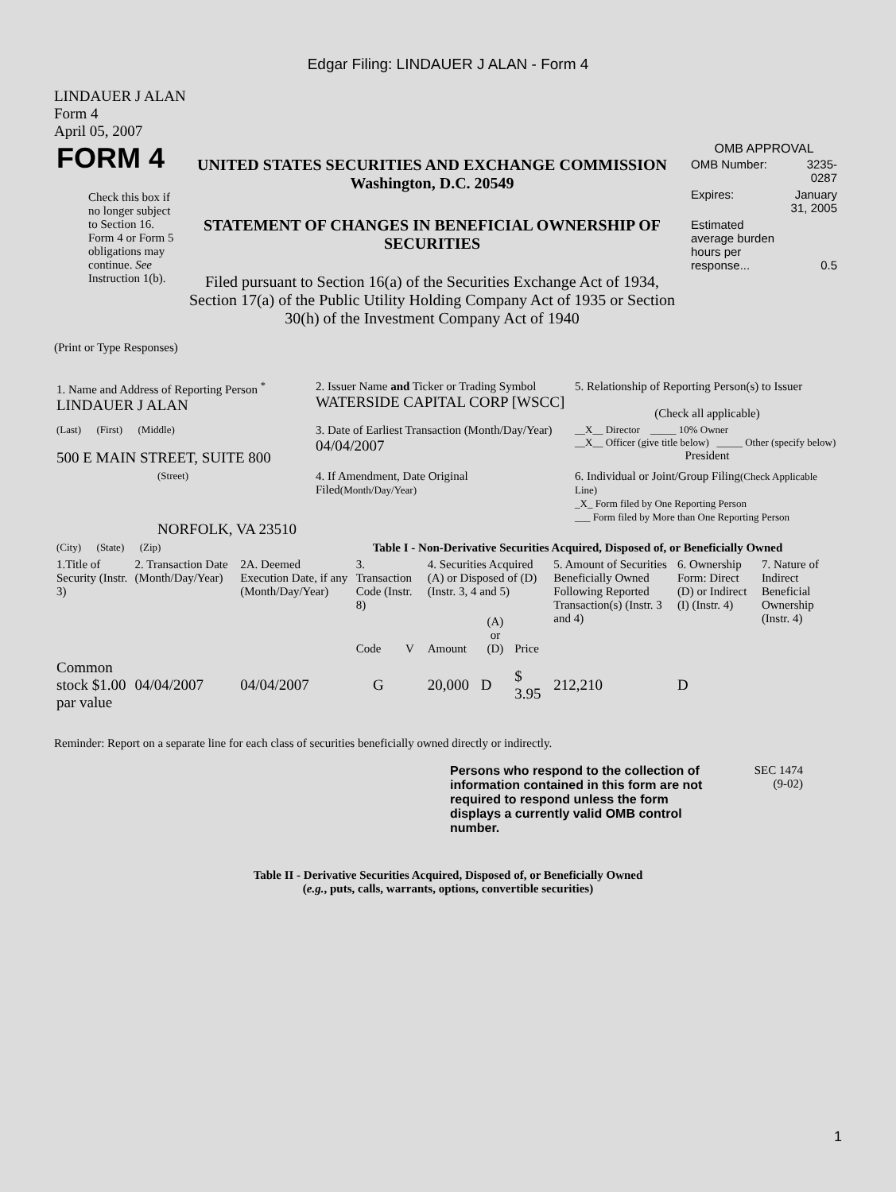Edgar Filing: LINDAUER J ALAN - Form 4
LINDAUER J ALAN
Form 4
April 05, 2007
| FORM 4 Check this box if no longer subject to Section 16. Form 4 or Form 5 obligations may continue. See Instruction 1(b). | UNITED STATES SECURITIES AND EXCHANGE COMMISSION Washington, D.C. 20549 STATEMENT OF CHANGES IN BENEFICIAL OWNERSHIP OF SECURITIES Filed pursuant to Section 16(a) of the Securities Exchange Act of 1934, Section 17(a) of the Public Utility Holding Company Act of 1935 or Section 30(h) of the Investment Company Act of 1940 | OMB APPROVAL / OMB Number: / 3235-0287 / / Expires: / January 31, 2005 / / Estimated average burden hours per response... / 0.5 / |
(Print or Type Responses)
| 1. Name and Address of Reporting Person <sup>*</sup> LINDAUER J ALAN | 2. Issuer Name and Ticker or Trading Symbol WATERSIDE CAPITAL CORP [WSCC] | 5. Relationship of Reporting Person(s) to Issuer (Check all applicable) |
| (Last) (First) (Middle) 500 E MAIN STREET, SUITE 800 | 3. Date of Earliest Transaction (Month/Day/Year) 04/04/2007 | __X__ Director _____ 10% Owner __X__ Officer (give title below) _____ Other (specify below) President |
| (Street) NORFOLK, VA 23510 | 4. If Amendment, Date Original Filed (Month/Day/Year) | 6. Individual or Joint/Group Filing (Check Applicable Line) _X_ Form filed by One Reporting Person ___ Form filed by More than One Reporting Person |
| (City) (State) (Zip) | Table I - Non-Derivative Securities Acquired, Disposed of, or Beneficially Owned | |
| 1.Title of Security (Instr. 3) | 2. Transaction Date (Month/Day/Year) | 2A. Deemed Execution Date, if any (Month/Day/Year) | 3. Transaction Code (Instr. 8) | | 4. Securities Acquired (A) or Disposed of (D) (Instr. 3, 4 and 5) | | | 5. Amount of Securities Beneficially Owned Following Reported Transaction(s) (Instr. 3 and 4) | 6. Ownership Form: Direct (D) or Indirect (I) (Instr. 4) | 7. Nature of Indirect Beneficial Ownership (Instr. 4) |
| --- | --- | --- | --- | --- | --- | --- | --- | --- | --- | --- |
| | | | Code | V | Amount | (A) or (D) | Price | | | |
| Common stock $1.00 par value | 04/04/2007 | 04/04/2007 | G | | 20,000 | D | $ 3.95 | 212,210 | D | |
Reminder: Report on a separate line for each class of securities beneficially owned directly or indirectly.
| Persons who respond to the collection of information contained in this form are not required to respond unless the form displays a currently valid OMB control number. | SEC 1474 (9-02) |
Table II - Derivative Securities Acquired, Disposed of, or Beneficially Owned
(e.g., puts, calls, warrants, options, convertible securities)
1